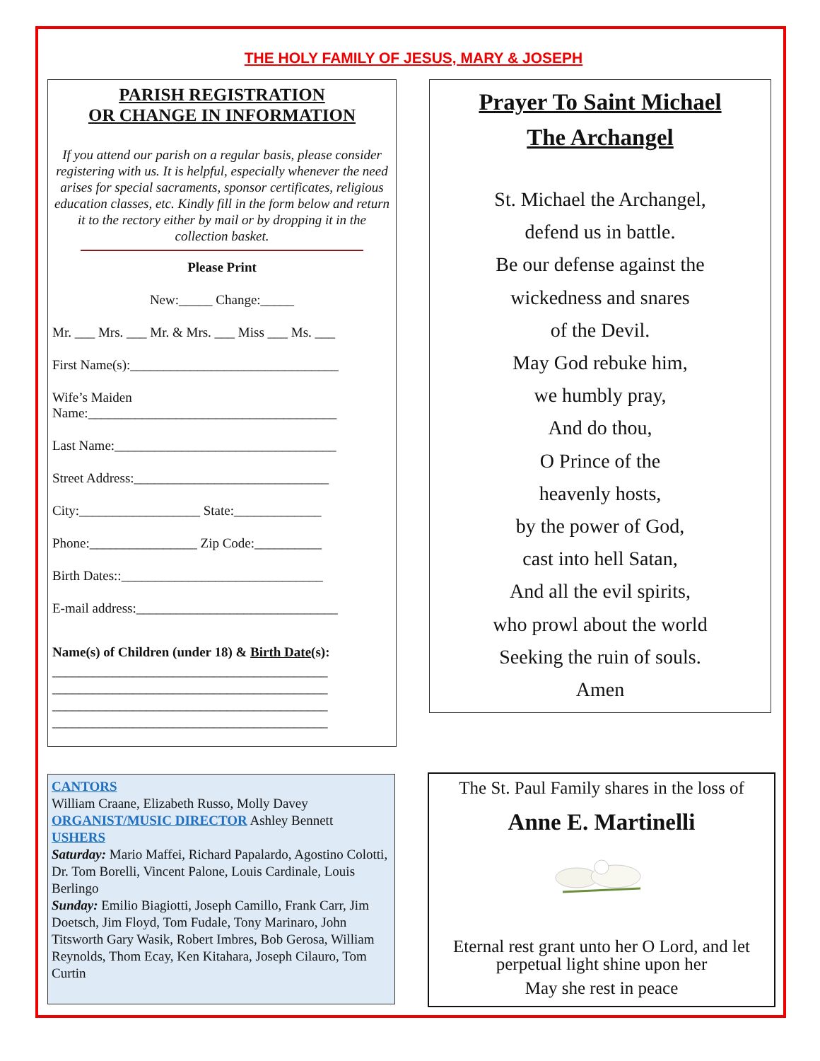THE HOLY FAMILY OF JESUS, MARY & JOSEPH
PARISH REGISTRATION
OR CHANGE IN INFORMATION
If you attend our parish on a regular basis, please consider registering with us. It is helpful, especially whenever the need arises for special sacraments, sponsor certificates, religious education classes, etc. Kindly fill in the form below and return it to the rectory either by mail or by dropping it in the collection basket.
Please Print
New:_____ Change:_____
Mr. ___ Mrs. ___ Mr. & Mrs. ___ Miss ___ Ms. ___
First Name(s):_______________________________
Wife’s Maiden
Name:_____________________________________
Last Name:_________________________________
Street Address:_____________________________
City:__________________ State:_____________
Phone:________________ Zip Code:__________
Birth Dates::______________________________
E-mail address:______________________________
Name(s) of Children (under 18) & Birth Date(s):
_________________________________________
_________________________________________
_________________________________________
_________________________________________
Prayer To Saint Michael
The Archangel
St. Michael the Archangel,
defend us in battle.
Be our defense against the
wickedness and snares
of the Devil.
May God rebuke him,
we humbly pray,
And do thou,
O Prince of the
heavenly hosts,
by the power of God,
cast into hell Satan,
And all the evil spirits,
who prowl about the world
Seeking the ruin of souls.
Amen
CANTORS
William Craane, Elizabeth Russo, Molly Davey
ORGANIST/MUSIC DIRECTOR Ashley Bennett
USHERS
Saturday: Mario Maffei, Richard Papalardo, Agostino Colotti, Dr. Tom Borelli, Vincent Palone, Louis Cardinale, Louis Berlingo
Sunday: Emilio Biagiotti, Joseph Camillo, Frank Carr, Jim Doetsch, Jim Floyd, Tom Fudale, Tony Marinaro, John Titsworth Gary Wasik, Robert Imbres, Bob Gerosa, William Reynolds, Thom Ecay, Ken Kitahara, Joseph Cilauro, Tom Curtin
The St. Paul Family shares in the loss of
Anne E. Martinelli
Eternal rest grant unto her O Lord, and let perpetual light shine upon her
May she rest in peace